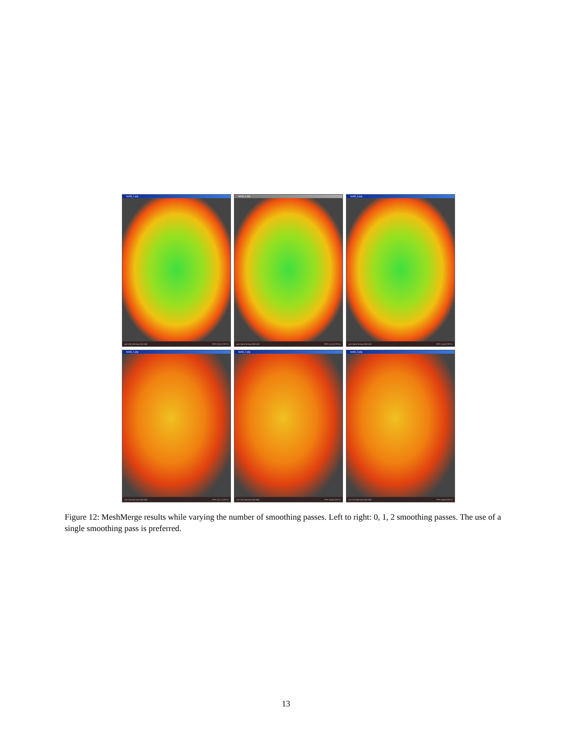test3_1.ply
vert 155 190 face 310 286 FPS 32.22 (TPS 8
test3_2.ply
vert 154 576 face 309 120 FPS 16.13 (TPS 4
test3_3.ply
vert 154 576 face 309 120 FPS 16.53 (TPS 5
test3_1.ply
vert 218 401 face 430 265 FPS 14.71 (TPS 6
test3_2.ply
vert 214 248 face 425 804 FPS 14.55 (TPS 6
test3_3.ply
vert 213 900 face 425 358 FPS 14.80 (TPS 6
Figure 12: MeshMerge results while varying the number of smoothing passes. Left to right: 0, 1, 2 smoothing passes. The use of a single smoothing pass is preferred.
13